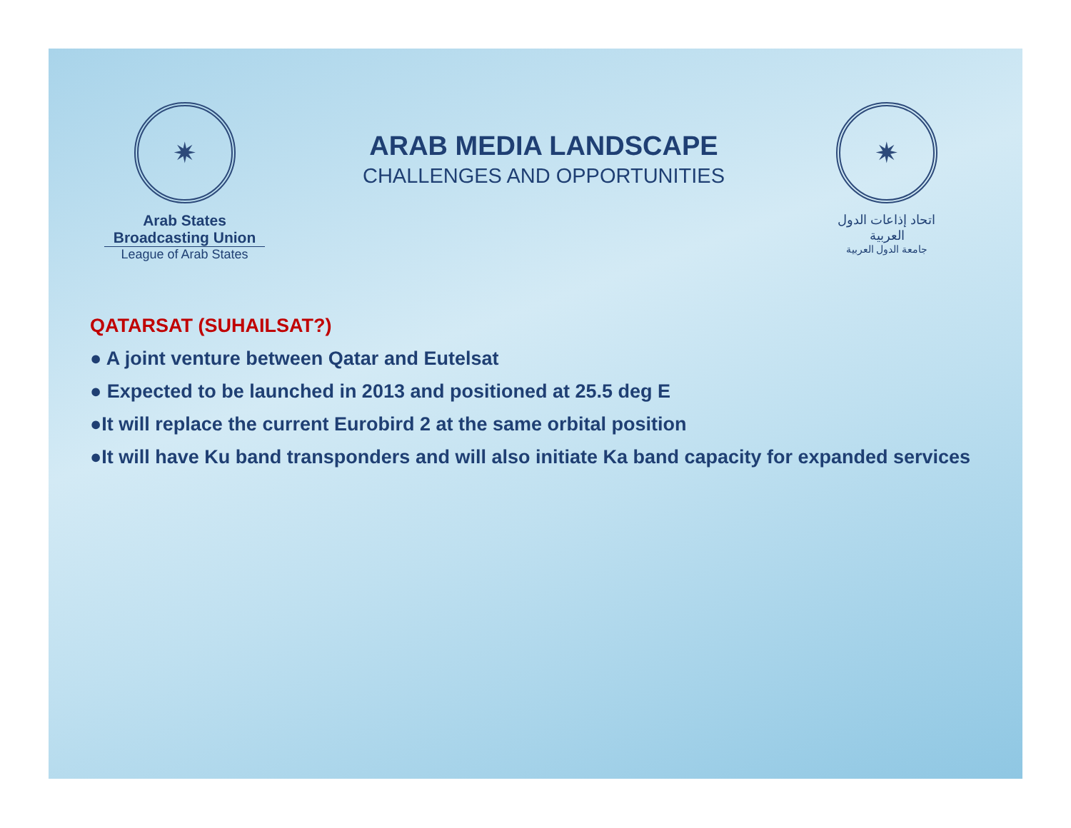✷
Arab States Broadcasting Union
League of Arab States
ARAB MEDIA LANDSCAPE
CHALLENGES AND OPPORTUNITIES
✷
اتحاد إذاعات الدول العربية
جامعة الدول العربية
QATARSAT (SUHAILSAT?)
● A joint venture between Qatar and Eutelsat
● Expected to be launched in 2013 and positioned at 25.5 deg E
●It will replace the current Eurobird 2 at the same orbital position
●It will have Ku band transponders and will also initiate Ka band capacity for expanded services